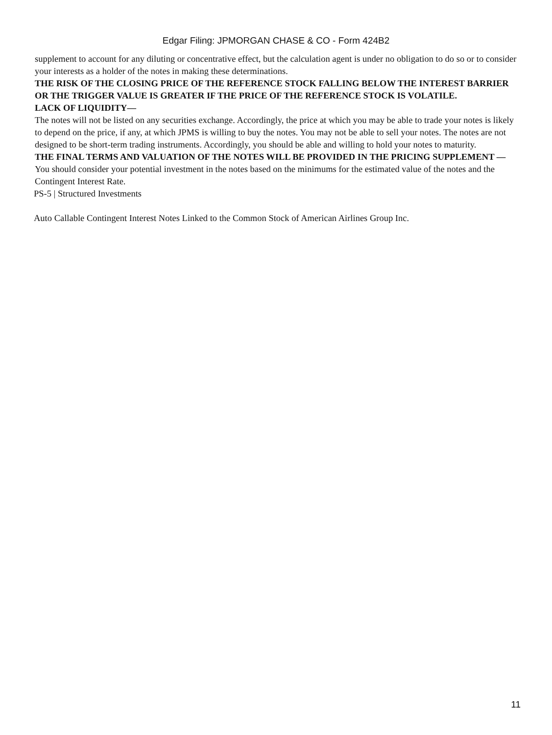Edgar Filing: JPMORGAN CHASE & CO - Form 424B2
supplement to account for any diluting or concentrative effect, but the calculation agent is under no obligation to do so or to consider your interests as a holder of the notes in making these determinations.
THE RISK OF THE CLOSING PRICE OF THE REFERENCE STOCK FALLING BELOW THE INTEREST BARRIER OR THE TRIGGER VALUE IS GREATER IF THE PRICE OF THE REFERENCE STOCK IS VOLATILE.
LACK OF LIQUIDITY—
The notes will not be listed on any securities exchange. Accordingly, the price at which you may be able to trade your notes is likely to depend on the price, if any, at which JPMS is willing to buy the notes. You may not be able to sell your notes. The notes are not designed to be short-term trading instruments. Accordingly, you should be able and willing to hold your notes to maturity.
THE FINAL TERMS AND VALUATION OF THE NOTES WILL BE PROVIDED IN THE PRICING SUPPLEMENT —
You should consider your potential investment in the notes based on the minimums for the estimated value of the notes and the Contingent Interest Rate.
PS-5 | Structured Investments
Auto Callable Contingent Interest Notes Linked to the Common Stock of American Airlines Group Inc.
11